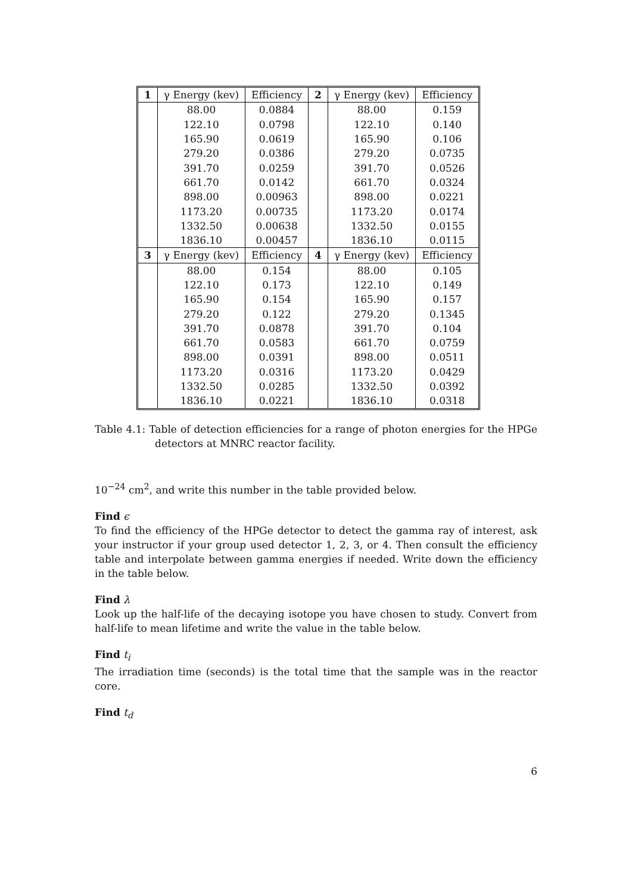| 1 | γ Energy (kev) | Efficiency | 2 | γ Energy (kev) | Efficiency |
| --- | --- | --- | --- | --- | --- |
| | 88.00 | 0.0884 | | 88.00 | 0.159 |
| | 122.10 | 0.0798 | | 122.10 | 0.140 |
| | 165.90 | 0.0619 | | 165.90 | 0.106 |
| | 279.20 | 0.0386 | | 279.20 | 0.0735 |
| | 391.70 | 0.0259 | | 391.70 | 0.0526 |
| | 661.70 | 0.0142 | | 661.70 | 0.0324 |
| | 898.00 | 0.00963 | | 898.00 | 0.0221 |
| | 1173.20 | 0.00735 | | 1173.20 | 0.0174 |
| | 1332.50 | 0.00638 | | 1332.50 | 0.0155 |
| | 1836.10 | 0.00457 | | 1836.10 | 0.0115 |
| 3 | γ Energy (kev) | Efficiency | 4 | γ Energy (kev) | Efficiency |
| | 88.00 | 0.154 | | 88.00 | 0.105 |
| | 122.10 | 0.173 | | 122.10 | 0.149 |
| | 165.90 | 0.154 | | 165.90 | 0.157 |
| | 279.20 | 0.122 | | 279.20 | 0.1345 |
| | 391.70 | 0.0878 | | 391.70 | 0.104 |
| | 661.70 | 0.0583 | | 661.70 | 0.0759 |
| | 898.00 | 0.0391 | | 898.00 | 0.0511 |
| | 1173.20 | 0.0316 | | 1173.20 | 0.0429 |
| | 1332.50 | 0.0285 | | 1332.50 | 0.0392 |
| | 1836.10 | 0.0221 | | 1836.10 | 0.0318 |
Table 4.1: Table of detection efficiencies for a range of photon energies for the HPGe detectors at MNRC reactor facility.
10<sup>−24</sup> cm<sup>2</sup>, and write this number in the table provided below.
Find ϵ
To find the efficiency of the HPGe detector to detect the gamma ray of interest, ask your instructor if your group used detector 1, 2, 3, or 4. Then consult the efficiency table and interpolate between gamma energies if needed. Write down the efficiency in the table below.
Find λ
Look up the half-life of the decaying isotope you have chosen to study. Convert from half-life to mean lifetime and write the value in the table below.
Find t<sub>i</sub>
The irradiation time (seconds) is the total time that the sample was in the reactor core.
Find t<sub>d</sub>
6